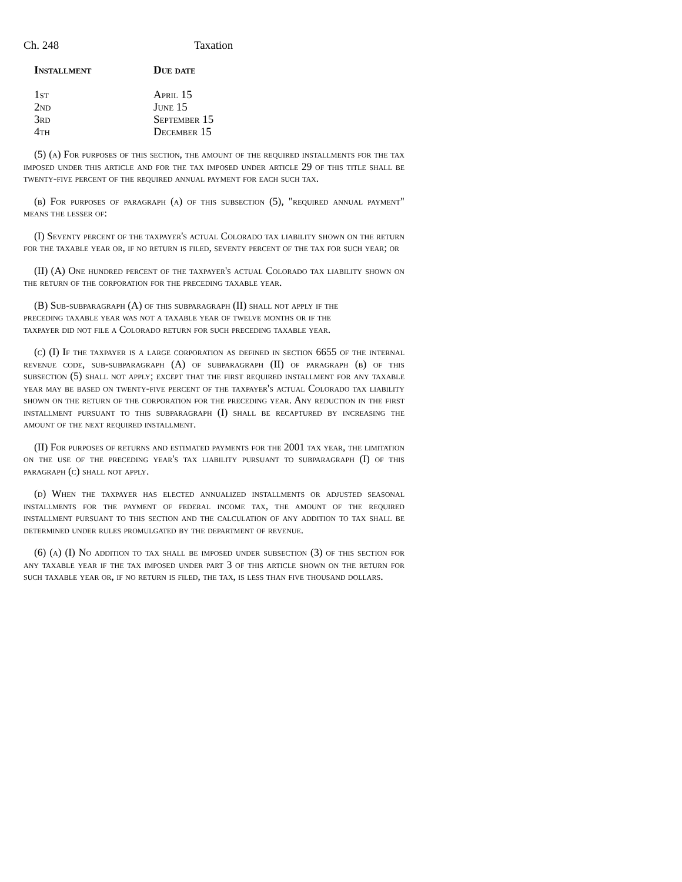Ch. 248 Taxation
| Installment | Due date |
| --- | --- |
| 1st | April 15 |
| 2nd | June 15 |
| 3rd | September 15 |
| 4th | December 15 |
(5) (a) For purposes of this section, the amount of the required installments for the tax imposed under this article and for the tax imposed under article 29 of this title shall be twenty-five percent of the required annual payment for each such tax.
(b) For purposes of paragraph (a) of this subsection (5), "required annual payment" means the lesser of:
(I) Seventy percent of the taxpayer's actual Colorado tax liability shown on the return for the taxable year or, if no return is filed, seventy percent of the tax for such year; or
(II) (A) One hundred percent of the taxpayer's actual Colorado tax liability shown on the return of the corporation for the preceding taxable year.
(B) Sub-subparagraph (A) of this subparagraph (II) shall not apply if the preceding taxable year was not a taxable year of twelve months or if the taxpayer did not file a Colorado return for such preceding taxable year.
(c) (I) If the taxpayer is a large corporation as defined in section 6655 of the internal revenue code, sub-subparagraph (A) of subparagraph (II) of paragraph (b) of this subsection (5) shall not apply; except that the first required installment for any taxable year may be based on twenty-five percent of the taxpayer's actual Colorado tax liability shown on the return of the corporation for the preceding year. Any reduction in the first installment pursuant to this subparagraph (I) shall be recaptured by increasing the amount of the next required installment.
(II) For purposes of returns and estimated payments for the 2001 tax year, the limitation on the use of the preceding year's tax liability pursuant to subparagraph (I) of this paragraph (c) shall not apply.
(d) When the taxpayer has elected annualized installments or adjusted seasonal installments for the payment of federal income tax, the amount of the required installment pursuant to this section and the calculation of any addition to tax shall be determined under rules promulgated by the department of revenue.
(6) (a) (I) No addition to tax shall be imposed under subsection (3) of this section for any taxable year if the tax imposed under part 3 of this article shown on the return for such taxable year or, if no return is filed, the tax, is less than five thousand dollars.